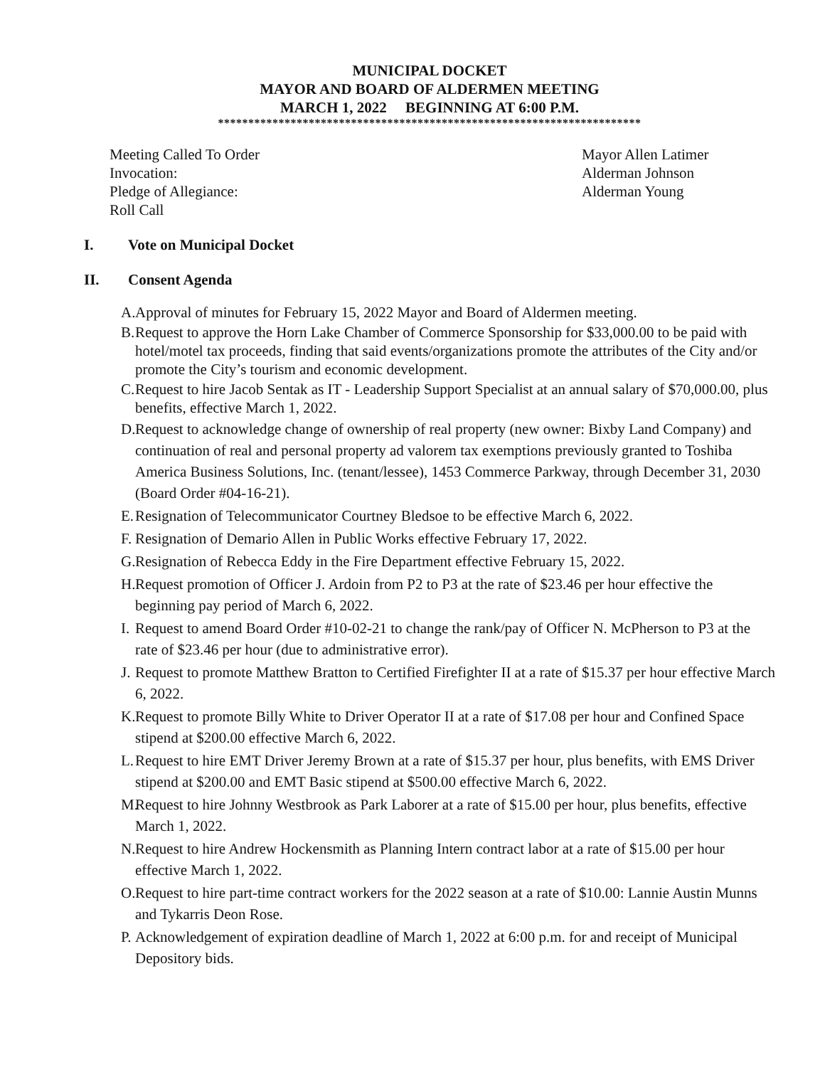MUNICIPAL DOCKET
MAYOR AND BOARD OF ALDERMEN MEETING
MARCH 1, 2022 BEGINNING AT 6:00 P.M.
**********************************************************************
Meeting Called To Order Mayor Allen Latimer
Invocation: Alderman Johnson
Pledge of Allegiance: Alderman Young
Roll Call
I. Vote on Municipal Docket
II. Consent Agenda
A. Approval of minutes for February 15, 2022 Mayor and Board of Aldermen meeting.
B. Request to approve the Horn Lake Chamber of Commerce Sponsorship for $33,000.00 to be paid with hotel/motel tax proceeds, finding that said events/organizations promote the attributes of the City and/or promote the City’s tourism and economic development.
C. Request to hire Jacob Sentak as IT - Leadership Support Specialist at an annual salary of $70,000.00, plus benefits, effective March 1, 2022.
D. Request to acknowledge change of ownership of real property (new owner: Bixby Land Company) and continuation of real and personal property ad valorem tax exemptions previously granted to Toshiba America Business Solutions, Inc. (tenant/lessee), 1453 Commerce Parkway, through December 31, 2030 (Board Order #04-16-21).
E. Resignation of Telecommunicator Courtney Bledsoe to be effective March 6, 2022.
F. Resignation of Demario Allen in Public Works effective February 17, 2022.
G. Resignation of Rebecca Eddy in the Fire Department effective February 15, 2022.
H. Request promotion of Officer J. Ardoin from P2 to P3 at the rate of $23.46 per hour effective the beginning pay period of March 6, 2022.
I. Request to amend Board Order #10-02-21 to change the rank/pay of Officer N. McPherson to P3 at the rate of $23.46 per hour (due to administrative error).
J. Request to promote Matthew Bratton to Certified Firefighter II at a rate of $15.37 per hour effective March 6, 2022.
K. Request to promote Billy White to Driver Operator II at a rate of $17.08 per hour and Confined Space stipend at $200.00 effective March 6, 2022.
L. Request to hire EMT Driver Jeremy Brown at a rate of $15.37 per hour, plus benefits, with EMS Driver stipend at $200.00 and EMT Basic stipend at $500.00 effective March 6, 2022.
M. Request to hire Johnny Westbrook as Park Laborer at a rate of $15.00 per hour, plus benefits, effective March 1, 2022.
N. Request to hire Andrew Hockensmith as Planning Intern contract labor at a rate of $15.00 per hour effective March 1, 2022.
O. Request to hire part-time contract workers for the 2022 season at a rate of $10.00: Lannie Austin Munns and Tykarris Deon Rose.
P. Acknowledgement of expiration deadline of March 1, 2022 at 6:00 p.m. for and receipt of Municipal Depository bids.